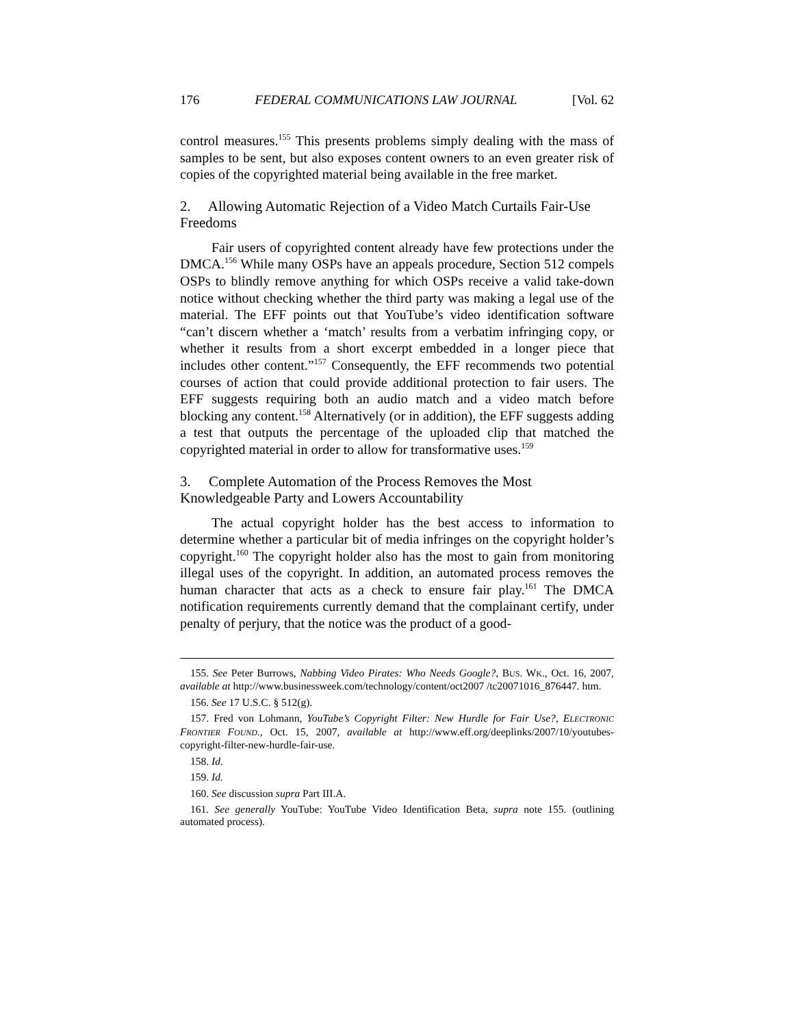176 FEDERAL COMMUNICATIONS LAW JOURNAL [Vol. 62
control measures.<sup>155</sup> This presents problems simply dealing with the mass of samples to be sent, but also exposes content owners to an even greater risk of copies of the copyrighted material being available in the free market.
2. Allowing Automatic Rejection of a Video Match Curtails Fair-Use Freedoms
Fair users of copyrighted content already have few protections under the DMCA.<sup>156</sup> While many OSPs have an appeals procedure, Section 512 compels OSPs to blindly remove anything for which OSPs receive a valid take-down notice without checking whether the third party was making a legal use of the material. The EFF points out that YouTube’s video identification software “can’t discern whether a ‘match’ results from a verbatim infringing copy, or whether it results from a short excerpt embedded in a longer piece that includes other content.”<sup>157</sup> Consequently, the EFF recommends two potential courses of action that could provide additional protection to fair users. The EFF suggests requiring both an audio match and a video match before blocking any content.<sup>158</sup> Alternatively (or in addition), the EFF suggests adding a test that outputs the percentage of the uploaded clip that matched the copyrighted material in order to allow for transformative uses.<sup>159</sup>
3. Complete Automation of the Process Removes the Most Knowledgeable Party and Lowers Accountability
The actual copyright holder has the best access to information to determine whether a particular bit of media infringes on the copyright holder’s copyright.<sup>160</sup> The copyright holder also has the most to gain from monitoring illegal uses of the copyright. In addition, an automated process removes the human character that acts as a check to ensure fair play.<sup>161</sup> The DMCA notification requirements currently demand that the complainant certify, under penalty of perjury, that the notice was the product of a good-
155. See Peter Burrows, Nabbing Video Pirates: Who Needs Google?, BUS. WK., Oct. 16, 2007, available at http://www.businessweek.com/technology/content/oct2007 /tc20071016_876447. htm.
156. See 17 U.S.C. § 512(g).
157. Fred von Lohmann, YouTube’s Copyright Filter: New Hurdle for Fair Use?, ELECTRONIC FRONTIER FOUND., Oct. 15, 2007, available at http://www.eff.org/deeplinks/2007/10/youtubes-copyright-filter-new-hurdle-fair-use.
158. Id.
159. Id.
160. See discussion supra Part III.A.
161. See generally YouTube: YouTube Video Identification Beta, supra note 155. (outlining automated process).